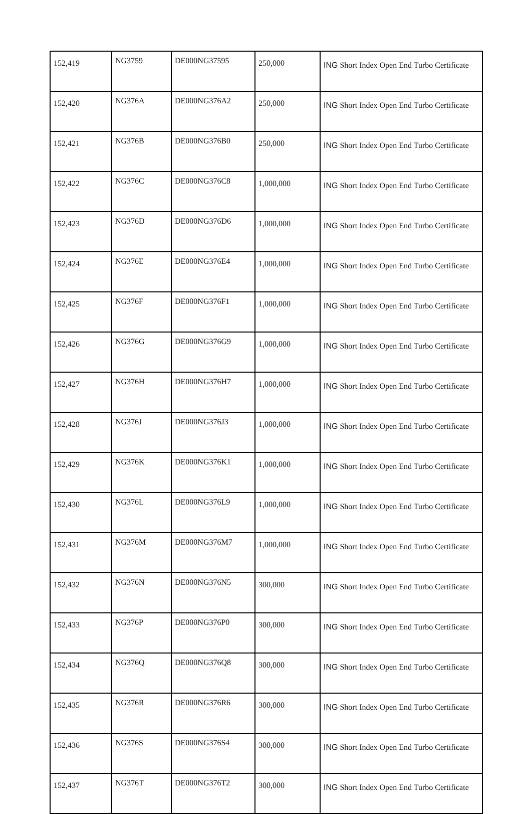| 152,419 | NG3759 | DE000NG37595 | 250,000 | ING Short Index Open End Turbo Certificate |
| 152,420 | NG376A | DE000NG376A2 | 250,000 | ING Short Index Open End Turbo Certificate |
| 152,421 | NG376B | DE000NG376B0 | 250,000 | ING Short Index Open End Turbo Certificate |
| 152,422 | NG376C | DE000NG376C8 | 1,000,000 | ING Short Index Open End Turbo Certificate |
| 152,423 | NG376D | DE000NG376D6 | 1,000,000 | ING Short Index Open End Turbo Certificate |
| 152,424 | NG376E | DE000NG376E4 | 1,000,000 | ING Short Index Open End Turbo Certificate |
| 152,425 | NG376F | DE000NG376F1 | 1,000,000 | ING Short Index Open End Turbo Certificate |
| 152,426 | NG376G | DE000NG376G9 | 1,000,000 | ING Short Index Open End Turbo Certificate |
| 152,427 | NG376H | DE000NG376H7 | 1,000,000 | ING Short Index Open End Turbo Certificate |
| 152,428 | NG376J | DE000NG376J3 | 1,000,000 | ING Short Index Open End Turbo Certificate |
| 152,429 | NG376K | DE000NG376K1 | 1,000,000 | ING Short Index Open End Turbo Certificate |
| 152,430 | NG376L | DE000NG376L9 | 1,000,000 | ING Short Index Open End Turbo Certificate |
| 152,431 | NG376M | DE000NG376M7 | 1,000,000 | ING Short Index Open End Turbo Certificate |
| 152,432 | NG376N | DE000NG376N5 | 300,000 | ING Short Index Open End Turbo Certificate |
| 152,433 | NG376P | DE000NG376P0 | 300,000 | ING Short Index Open End Turbo Certificate |
| 152,434 | NG376Q | DE000NG376Q8 | 300,000 | ING Short Index Open End Turbo Certificate |
| 152,435 | NG376R | DE000NG376R6 | 300,000 | ING Short Index Open End Turbo Certificate |
| 152,436 | NG376S | DE000NG376S4 | 300,000 | ING Short Index Open End Turbo Certificate |
| 152,437 | NG376T | DE000NG376T2 | 300,000 | ING Short Index Open End Turbo Certificate |